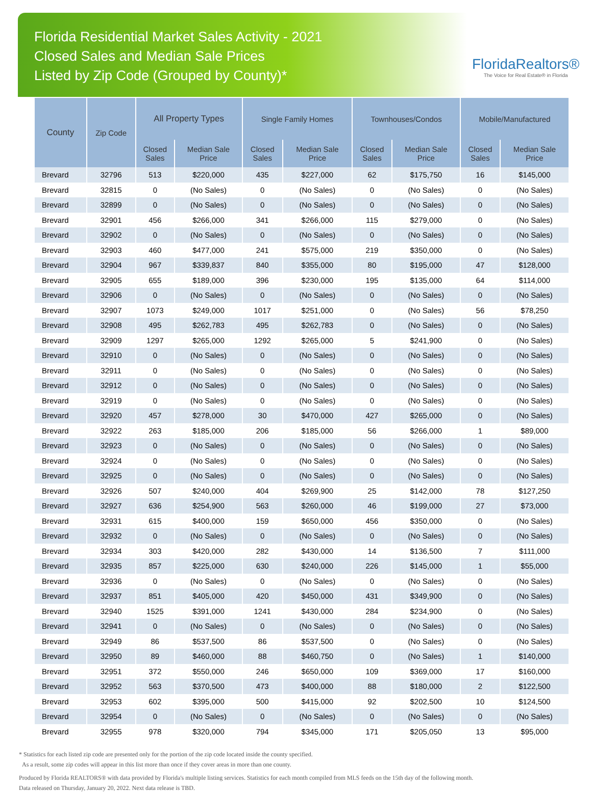Florida Residential Market Sales Activity - 2021
Closed Sales and Median Sale Prices
Listed by Zip Code (Grouped by County)*
FloridaRealtors®
The Voice for Real Estate® in Florida
| County | Zip Code | All Property Types | | Single Family Homes | | Townhouses/Condos | | Mobile/Manufactured | |
| --- | --- | --- | --- | --- | --- | --- | --- | --- | --- |
| | | Closed Sales | Median Sale Price | Closed Sales | Median Sale Price | Closed Sales | Median Sale Price | Closed Sales | Median Sale Price |
| Brevard | 32796 | 513 | $220,000 | 435 | $227,000 | 62 | $175,750 | 16 | $145,000 |
| Brevard | 32815 | 0 | (No Sales) | 0 | (No Sales) | 0 | (No Sales) | 0 | (No Sales) |
| Brevard | 32899 | 0 | (No Sales) | 0 | (No Sales) | 0 | (No Sales) | 0 | (No Sales) |
| Brevard | 32901 | 456 | $266,000 | 341 | $266,000 | 115 | $279,000 | 0 | (No Sales) |
| Brevard | 32902 | 0 | (No Sales) | 0 | (No Sales) | 0 | (No Sales) | 0 | (No Sales) |
| Brevard | 32903 | 460 | $477,000 | 241 | $575,000 | 219 | $350,000 | 0 | (No Sales) |
| Brevard | 32904 | 967 | $339,837 | 840 | $355,000 | 80 | $195,000 | 47 | $128,000 |
| Brevard | 32905 | 655 | $189,000 | 396 | $230,000 | 195 | $135,000 | 64 | $114,000 |
| Brevard | 32906 | 0 | (No Sales) | 0 | (No Sales) | 0 | (No Sales) | 0 | (No Sales) |
| Brevard | 32907 | 1073 | $249,000 | 1017 | $251,000 | 0 | (No Sales) | 56 | $78,250 |
| Brevard | 32908 | 495 | $262,783 | 495 | $262,783 | 0 | (No Sales) | 0 | (No Sales) |
| Brevard | 32909 | 1297 | $265,000 | 1292 | $265,000 | 5 | $241,900 | 0 | (No Sales) |
| Brevard | 32910 | 0 | (No Sales) | 0 | (No Sales) | 0 | (No Sales) | 0 | (No Sales) |
| Brevard | 32911 | 0 | (No Sales) | 0 | (No Sales) | 0 | (No Sales) | 0 | (No Sales) |
| Brevard | 32912 | 0 | (No Sales) | 0 | (No Sales) | 0 | (No Sales) | 0 | (No Sales) |
| Brevard | 32919 | 0 | (No Sales) | 0 | (No Sales) | 0 | (No Sales) | 0 | (No Sales) |
| Brevard | 32920 | 457 | $278,000 | 30 | $470,000 | 427 | $265,000 | 0 | (No Sales) |
| Brevard | 32922 | 263 | $185,000 | 206 | $185,000 | 56 | $266,000 | 1 | $89,000 |
| Brevard | 32923 | 0 | (No Sales) | 0 | (No Sales) | 0 | (No Sales) | 0 | (No Sales) |
| Brevard | 32924 | 0 | (No Sales) | 0 | (No Sales) | 0 | (No Sales) | 0 | (No Sales) |
| Brevard | 32925 | 0 | (No Sales) | 0 | (No Sales) | 0 | (No Sales) | 0 | (No Sales) |
| Brevard | 32926 | 507 | $240,000 | 404 | $269,900 | 25 | $142,000 | 78 | $127,250 |
| Brevard | 32927 | 636 | $254,900 | 563 | $260,000 | 46 | $199,000 | 27 | $73,000 |
| Brevard | 32931 | 615 | $400,000 | 159 | $650,000 | 456 | $350,000 | 0 | (No Sales) |
| Brevard | 32932 | 0 | (No Sales) | 0 | (No Sales) | 0 | (No Sales) | 0 | (No Sales) |
| Brevard | 32934 | 303 | $420,000 | 282 | $430,000 | 14 | $136,500 | 7 | $111,000 |
| Brevard | 32935 | 857 | $225,000 | 630 | $240,000 | 226 | $145,000 | 1 | $55,000 |
| Brevard | 32936 | 0 | (No Sales) | 0 | (No Sales) | 0 | (No Sales) | 0 | (No Sales) |
| Brevard | 32937 | 851 | $405,000 | 420 | $450,000 | 431 | $349,900 | 0 | (No Sales) |
| Brevard | 32940 | 1525 | $391,000 | 1241 | $430,000 | 284 | $234,900 | 0 | (No Sales) |
| Brevard | 32941 | 0 | (No Sales) | 0 | (No Sales) | 0 | (No Sales) | 0 | (No Sales) |
| Brevard | 32949 | 86 | $537,500 | 86 | $537,500 | 0 | (No Sales) | 0 | (No Sales) |
| Brevard | 32950 | 89 | $460,000 | 88 | $460,750 | 0 | (No Sales) | 1 | $140,000 |
| Brevard | 32951 | 372 | $550,000 | 246 | $650,000 | 109 | $369,000 | 17 | $160,000 |
| Brevard | 32952 | 563 | $370,500 | 473 | $400,000 | 88 | $180,000 | 2 | $122,500 |
| Brevard | 32953 | 602 | $395,000 | 500 | $415,000 | 92 | $202,500 | 10 | $124,500 |
| Brevard | 32954 | 0 | (No Sales) | 0 | (No Sales) | 0 | (No Sales) | 0 | (No Sales) |
| Brevard | 32955 | 978 | $320,000 | 794 | $345,000 | 171 | $205,050 | 13 | $95,000 |
* Statistics for each listed zip code are presented only for the portion of the zip code located inside the county specified.
As a result, some zip codes will appear in this list more than once if they cover areas in more than one county.
Produced by Florida REALTORS® with data provided by Florida's multiple listing services. Statistics for each month compiled from MLS feeds on the 15th day of the following month.
Data released on Thursday, January 20, 2022. Next data release is TBD.